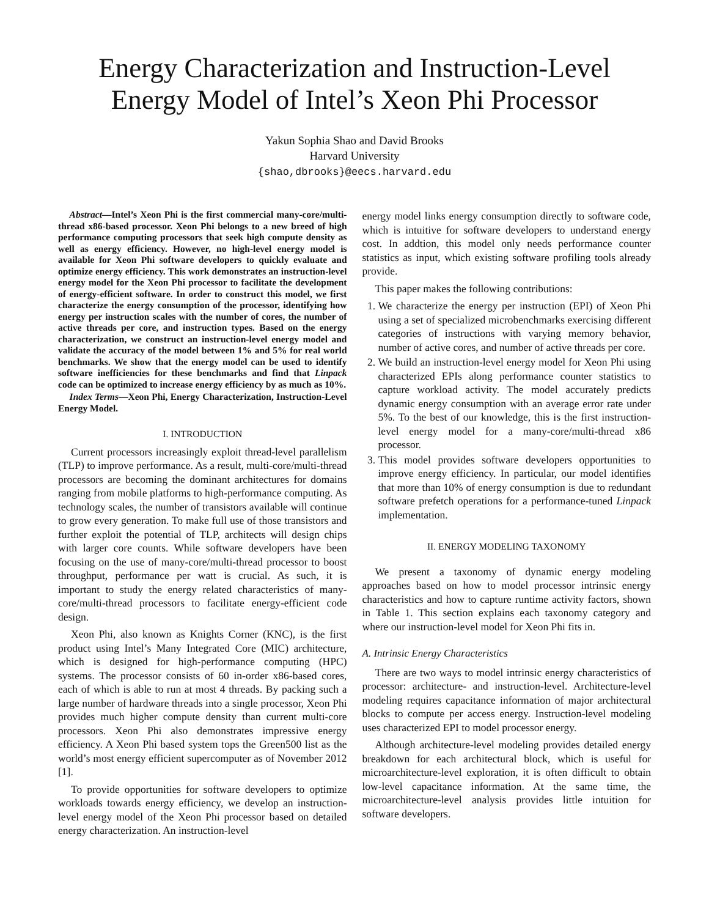Energy Characterization and Instruction-Level Energy Model of Intel’s Xeon Phi Processor
Yakun Sophia Shao and David Brooks
Harvard University
{shao,dbrooks}@eecs.harvard.edu
Abstract—Intel’s Xeon Phi is the first commercial many-core/multi-thread x86-based processor. Xeon Phi belongs to a new breed of high performance computing processors that seek high compute density as well as energy efficiency. However, no high-level energy model is available for Xeon Phi software developers to quickly evaluate and optimize energy efficiency. This work demonstrates an instruction-level energy model for the Xeon Phi processor to facilitate the development of energy-efficient software. In order to construct this model, we first characterize the energy consumption of the processor, identifying how energy per instruction scales with the number of cores, the number of active threads per core, and instruction types. Based on the energy characterization, we construct an instruction-level energy model and validate the accuracy of the model between 1% and 5% for real world benchmarks. We show that the energy model can be used to identify software inefficiencies for these benchmarks and find that Linpack code can be optimized to increase energy efficiency by as much as 10%.
Index Terms—Xeon Phi, Energy Characterization, Instruction-Level Energy Model.
I. INTRODUCTION
Current processors increasingly exploit thread-level parallelism (TLP) to improve performance. As a result, multi-core/multi-thread processors are becoming the dominant architectures for domains ranging from mobile platforms to high-performance computing. As technology scales, the number of transistors available will continue to grow every generation. To make full use of those transistors and further exploit the potential of TLP, architects will design chips with larger core counts. While software developers have been focusing on the use of many-core/multi-thread processor to boost throughput, performance per watt is crucial. As such, it is important to study the energy related characteristics of many-core/multi-thread processors to facilitate energy-efficient code design.
Xeon Phi, also known as Knights Corner (KNC), is the first product using Intel’s Many Integrated Core (MIC) architecture, which is designed for high-performance computing (HPC) systems. The processor consists of 60 in-order x86-based cores, each of which is able to run at most 4 threads. By packing such a large number of hardware threads into a single processor, Xeon Phi provides much higher compute density than current multi-core processors. Xeon Phi also demonstrates impressive energy efficiency. A Xeon Phi based system tops the Green500 list as the world’s most energy efficient supercomputer as of November 2012 [1].
To provide opportunities for software developers to optimize workloads towards energy efficiency, we develop an instruction-level energy model of the Xeon Phi processor based on detailed energy characterization. An instruction-level
energy model links energy consumption directly to software code, which is intuitive for software developers to understand energy cost. In addtion, this model only needs performance counter statistics as input, which existing software profiling tools already provide.
This paper makes the following contributions:
1. We characterize the energy per instruction (EPI) of Xeon Phi using a set of specialized microbenchmarks exercising different categories of instructions with varying memory behavior, number of active cores, and number of active threads per core.
2. We build an instruction-level energy model for Xeon Phi using characterized EPIs along performance counter statistics to capture workload activity. The model accurately predicts dynamic energy consumption with an average error rate under 5%. To the best of our knowledge, this is the first instruction-level energy model for a many-core/multi-thread x86 processor.
3. This model provides software developers opportunities to improve energy efficiency. In particular, our model identifies that more than 10% of energy consumption is due to redundant software prefetch operations for a performance-tuned Linpack implementation.
II. ENERGY MODELING TAXONOMY
We present a taxonomy of dynamic energy modeling approaches based on how to model processor intrinsic energy characteristics and how to capture runtime activity factors, shown in Table 1. This section explains each taxonomy category and where our instruction-level model for Xeon Phi fits in.
A. Intrinsic Energy Characteristics
There are two ways to model intrinsic energy characteristics of processor: architecture- and instruction-level. Architecture-level modeling requires capacitance information of major architectural blocks to compute per access energy. Instruction-level modeling uses characterized EPI to model processor energy.
Although architecture-level modeling provides detailed energy breakdown for each architectural block, which is useful for microarchitecture-level exploration, it is often difficult to obtain low-level capacitance information. At the same time, the microarchitecture-level analysis provides little intuition for software developers.